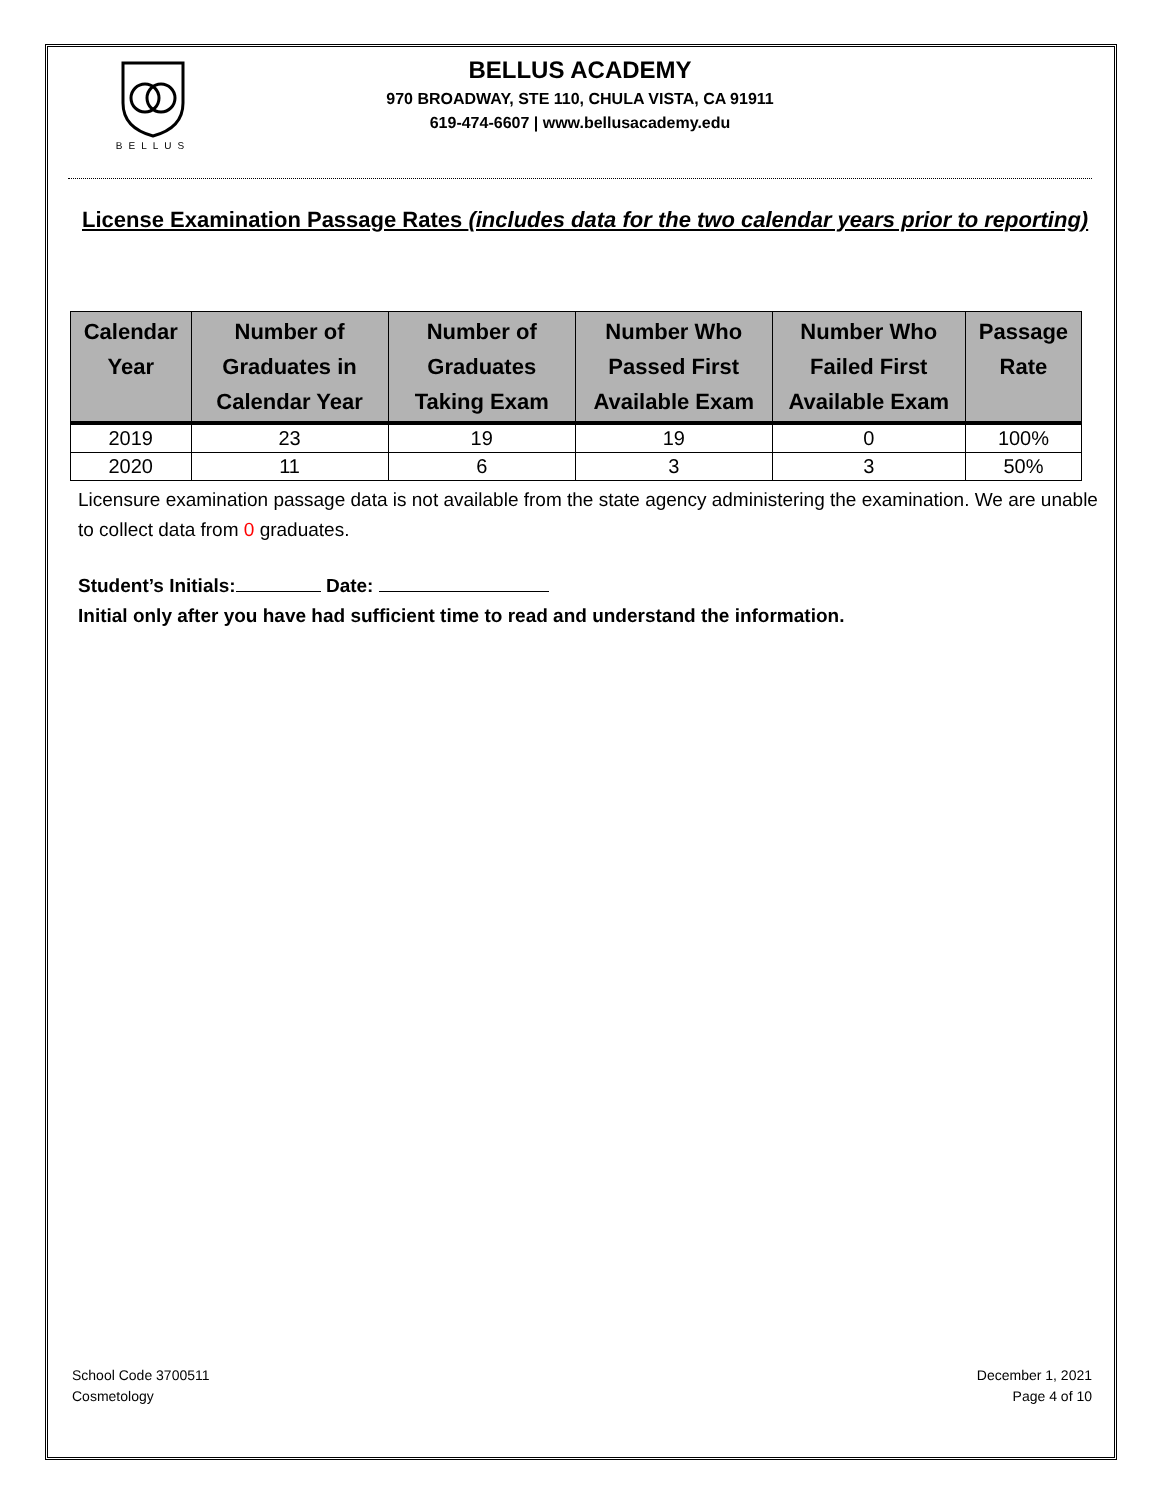BELLUS
BELLUS ACADEMY
970 BROADWAY, STE 110, CHULA VISTA, CA 91911
619-474-6607 | www.bellusacademy.edu
License Examination Passage Rates (includes data for the two calendar years prior to reporting)
| Calendar Year | Number of Graduates in Calendar Year | Number of Graduates Taking Exam | Number Who Passed First Available Exam | Number Who Failed First Available Exam | Passage Rate |
| --- | --- | --- | --- | --- | --- |
| 2019 | 23 | 19 | 19 | 0 | 100% |
| 2020 | 11 | 6 | 3 | 3 | 50% |
Licensure examination passage data is not available from the state agency administering the examination. We are unable to collect data from 0 graduates.
Student’s Initials: Date:
Initial only after you have had sufficient time to read and understand the information.
School Code 3700511
Cosmetology
December 1, 2021
Page 4 of 10